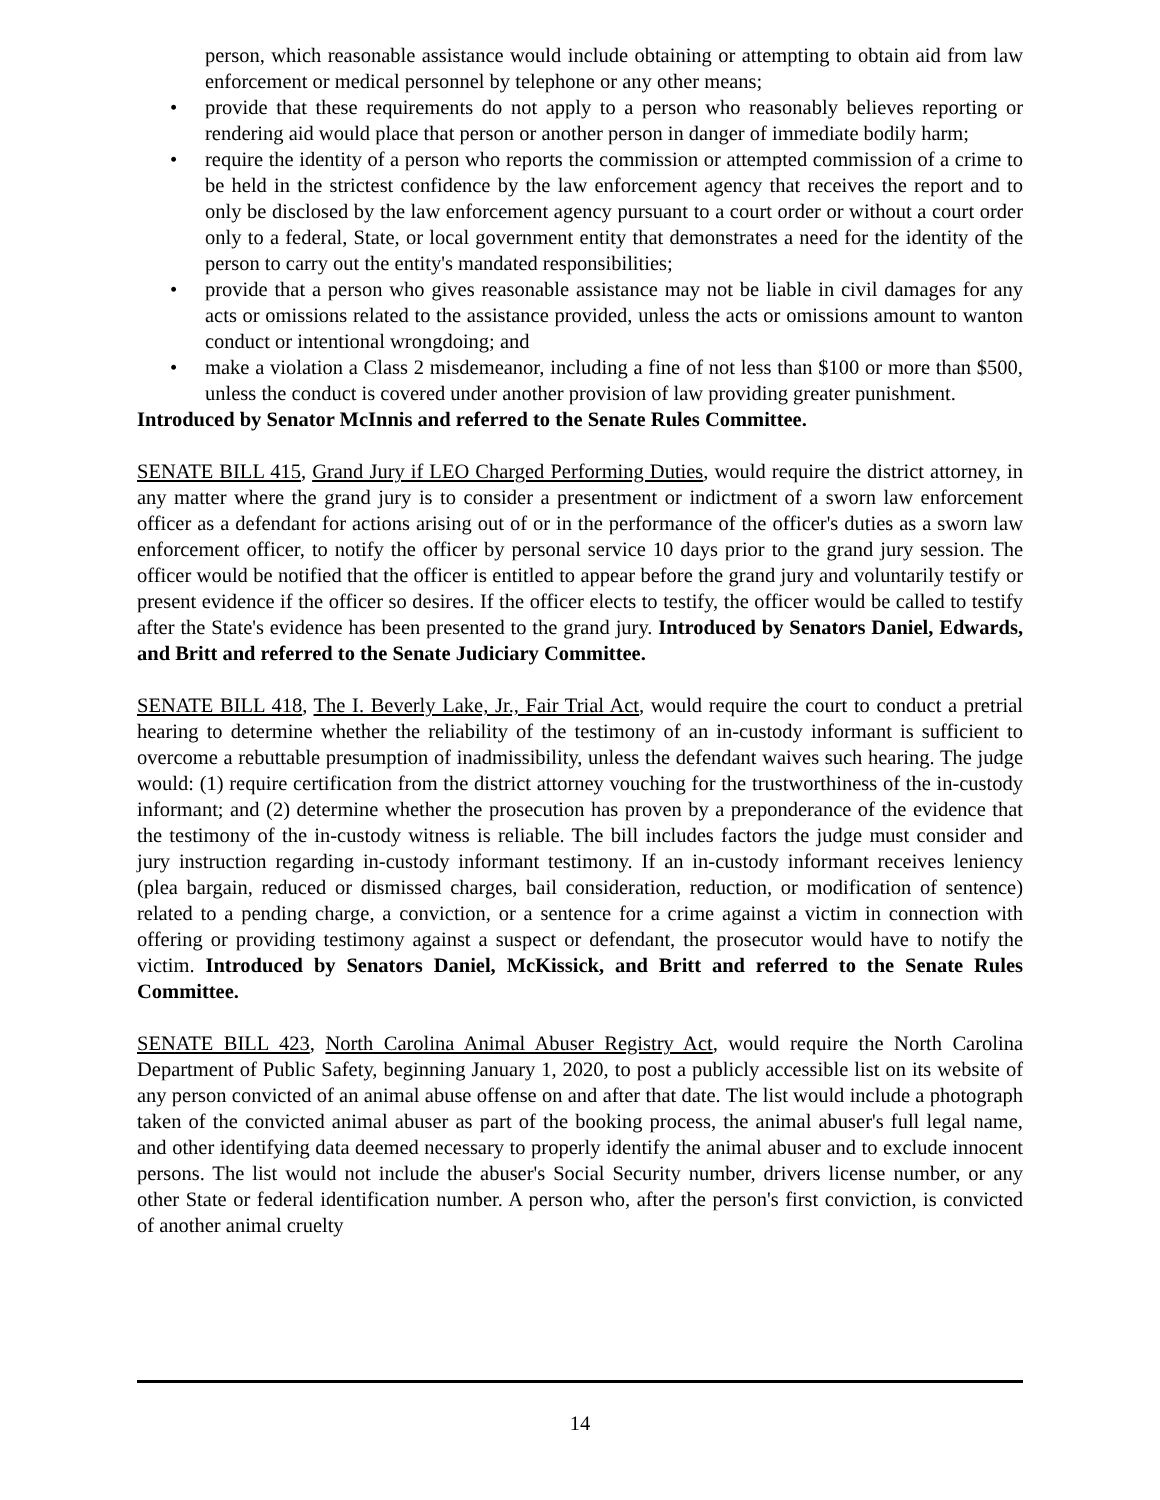person, which reasonable assistance would include obtaining or attempting to obtain aid from law enforcement or medical personnel by telephone or any other means;
• provide that these requirements do not apply to a person who reasonably believes reporting or rendering aid would place that person or another person in danger of immediate bodily harm;
• require the identity of a person who reports the commission or attempted commission of a crime to be held in the strictest confidence by the law enforcement agency that receives the report and to only be disclosed by the law enforcement agency pursuant to a court order or without a court order only to a federal, State, or local government entity that demonstrates a need for the identity of the person to carry out the entity's mandated responsibilities;
• provide that a person who gives reasonable assistance may not be liable in civil damages for any acts or omissions related to the assistance provided, unless the acts or omissions amount to wanton conduct or intentional wrongdoing; and
• make a violation a Class 2 misdemeanor, including a fine of not less than $100 or more than $500, unless the conduct is covered under another provision of law providing greater punishment.
Introduced by Senator McInnis and referred to the Senate Rules Committee.
SENATE BILL 415, Grand Jury if LEO Charged Performing Duties, would require the district attorney, in any matter where the grand jury is to consider a presentment or indictment of a sworn law enforcement officer as a defendant for actions arising out of or in the performance of the officer's duties as a sworn law enforcement officer, to notify the officer by personal service 10 days prior to the grand jury session. The officer would be notified that the officer is entitled to appear before the grand jury and voluntarily testify or present evidence if the officer so desires. If the officer elects to testify, the officer would be called to testify after the State's evidence has been presented to the grand jury. Introduced by Senators Daniel, Edwards, and Britt and referred to the Senate Judiciary Committee.
SENATE BILL 418, The I. Beverly Lake, Jr., Fair Trial Act, would require the court to conduct a pretrial hearing to determine whether the reliability of the testimony of an in-custody informant is sufficient to overcome a rebuttable presumption of inadmissibility, unless the defendant waives such hearing. The judge would: (1) require certification from the district attorney vouching for the trustworthiness of the in-custody informant; and (2) determine whether the prosecution has proven by a preponderance of the evidence that the testimony of the in-custody witness is reliable. The bill includes factors the judge must consider and jury instruction regarding in-custody informant testimony. If an in-custody informant receives leniency (plea bargain, reduced or dismissed charges, bail consideration, reduction, or modification of sentence) related to a pending charge, a conviction, or a sentence for a crime against a victim in connection with offering or providing testimony against a suspect or defendant, the prosecutor would have to notify the victim. Introduced by Senators Daniel, McKissick, and Britt and referred to the Senate Rules Committee.
SENATE BILL 423, North Carolina Animal Abuser Registry Act, would require the North Carolina Department of Public Safety, beginning January 1, 2020, to post a publicly accessible list on its website of any person convicted of an animal abuse offense on and after that date. The list would include a photograph taken of the convicted animal abuser as part of the booking process, the animal abuser's full legal name, and other identifying data deemed necessary to properly identify the animal abuser and to exclude innocent persons. The list would not include the abuser's Social Security number, drivers license number, or any other State or federal identification number. A person who, after the person's first conviction, is convicted of another animal cruelty
14